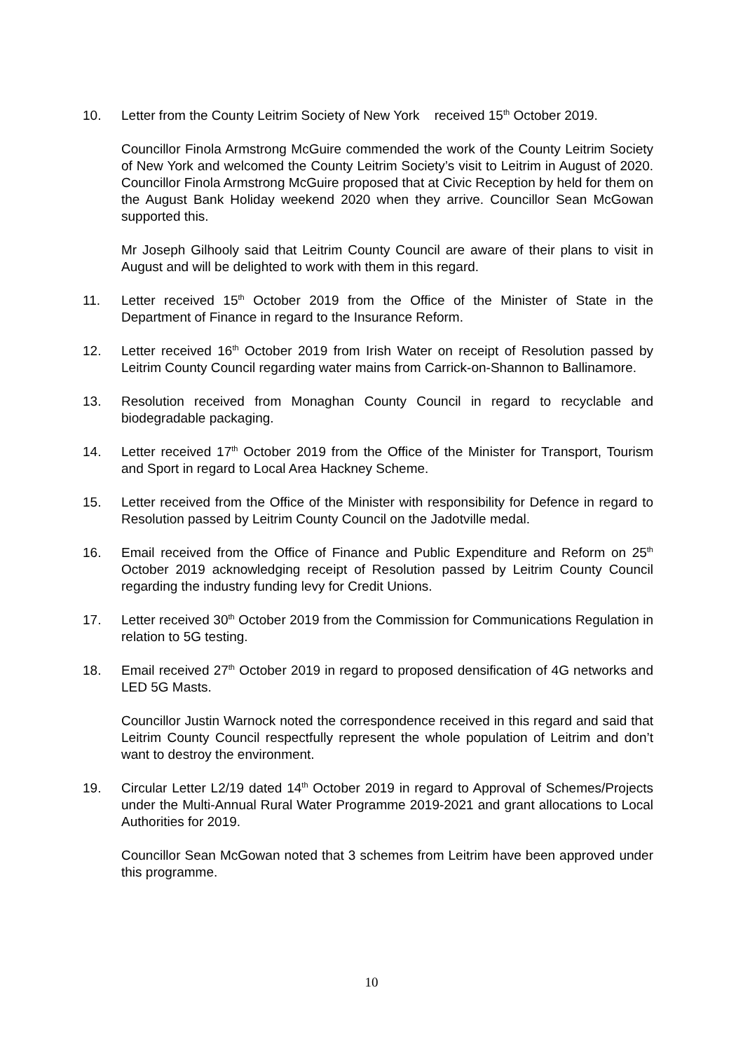10. Letter from the County Leitrim Society of New York received 15<sup>th</sup> October 2019.
Councillor Finola Armstrong McGuire commended the work of the County Leitrim Society of New York and welcomed the County Leitrim Society’s visit to Leitrim in August of 2020. Councillor Finola Armstrong McGuire proposed that at Civic Reception by held for them on the August Bank Holiday weekend 2020 when they arrive. Councillor Sean McGowan supported this.
Mr Joseph Gilhooly said that Leitrim County Council are aware of their plans to visit in August and will be delighted to work with them in this regard.
11. Letter received 15<sup>th</sup> October 2019 from the Office of the Minister of State in the Department of Finance in regard to the Insurance Reform.
12. Letter received 16<sup>th</sup> October 2019 from Irish Water on receipt of Resolution passed by Leitrim County Council regarding water mains from Carrick-on-Shannon to Ballinamore.
13. Resolution received from Monaghan County Council in regard to recyclable and biodegradable packaging.
14. Letter received 17<sup>th</sup> October 2019 from the Office of the Minister for Transport, Tourism and Sport in regard to Local Area Hackney Scheme.
15. Letter received from the Office of the Minister with responsibility for Defence in regard to Resolution passed by Leitrim County Council on the Jadotville medal.
16. Email received from the Office of Finance and Public Expenditure and Reform on 25<sup>th</sup> October 2019 acknowledging receipt of Resolution passed by Leitrim County Council regarding the industry funding levy for Credit Unions.
17. Letter received 30<sup>th</sup> October 2019 from the Commission for Communications Regulation in relation to 5G testing.
18. Email received 27<sup>th</sup> October 2019 in regard to proposed densification of 4G networks and LED 5G Masts.
Councillor Justin Warnock noted the correspondence received in this regard and said that Leitrim County Council respectfully represent the whole population of Leitrim and don’t want to destroy the environment.
19. Circular Letter L2/19 dated 14<sup>th</sup> October 2019 in regard to Approval of Schemes/Projects under the Multi-Annual Rural Water Programme 2019-2021 and grant allocations to Local Authorities for 2019.
Councillor Sean McGowan noted that 3 schemes from Leitrim have been approved under this programme.
10